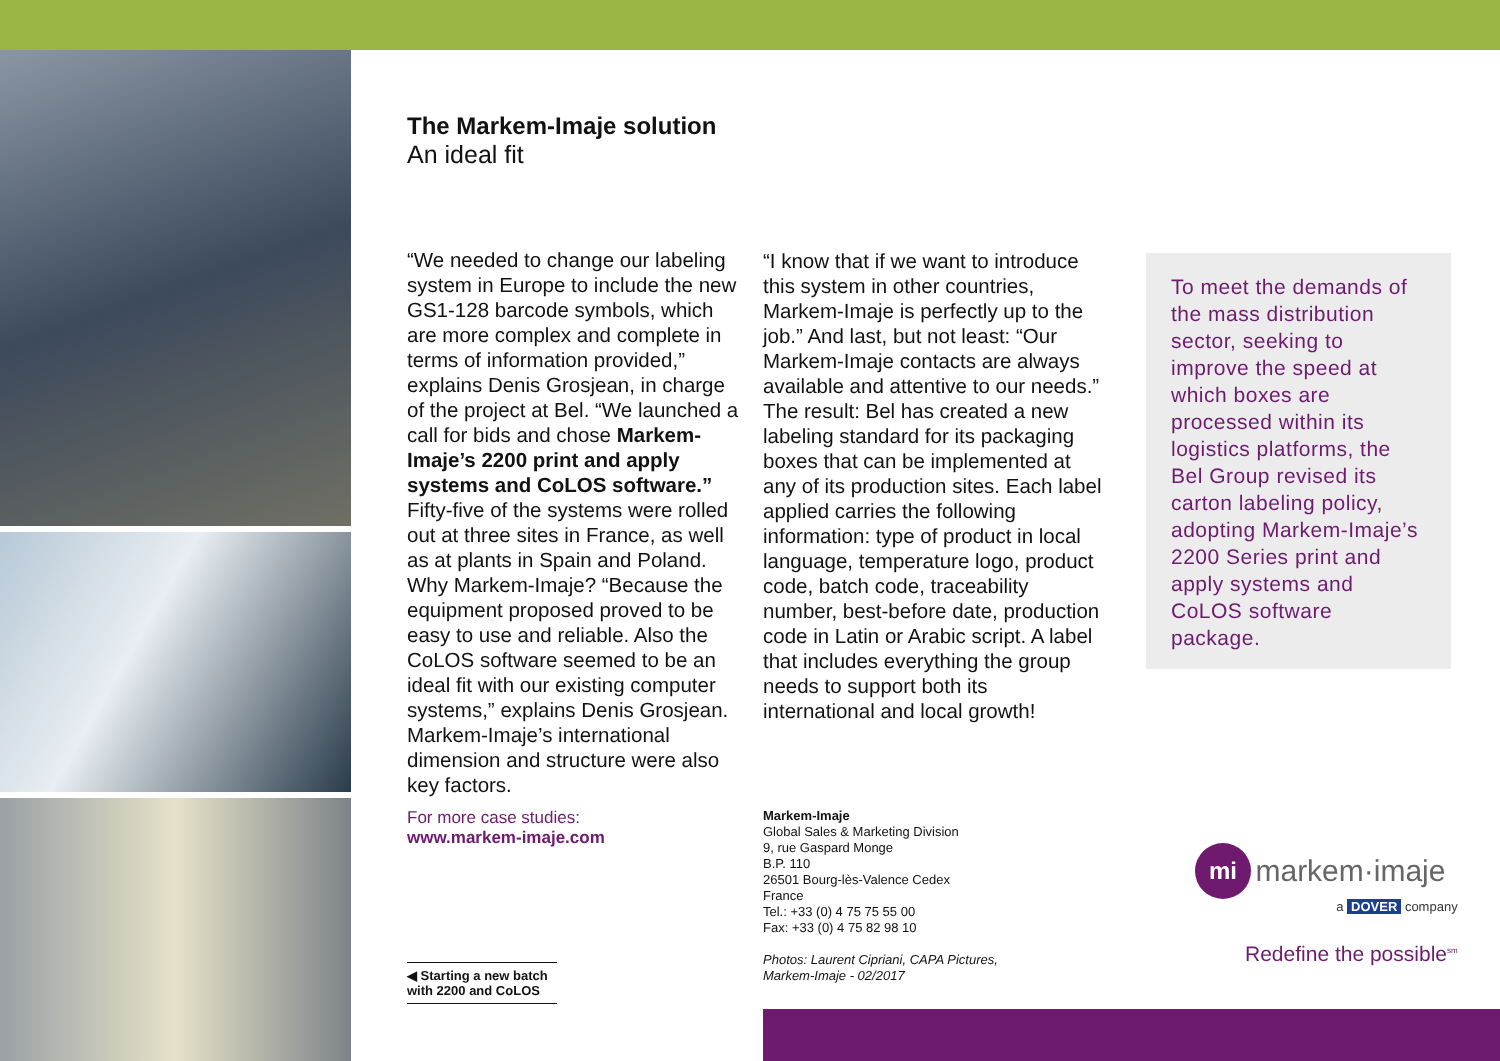The Markem-Imaje solution
An ideal fit
“We needed to change our labeling system in Europe to include the new GS1-128 barcode symbols, which are more complex and complete in terms of information provided,” explains Denis Grosjean, in charge of the project at Bel. “We launched a call for bids and chose Markem-Imaje’s 2200 print and apply systems and CoLOS software.” Fifty-five of the systems were rolled out at three sites in France, as well as at plants in Spain and Poland. Why Markem-Imaje? “Because the equipment proposed proved to be easy to use and reliable. Also the CoLOS software seemed to be an ideal fit with our existing computer systems,” explains Denis Grosjean. Markem-Imaje’s international dimension and structure were also key factors.
“I know that if we want to introduce this system in other countries, Markem-Imaje is perfectly up to the job.” And last, but not least: “Our Markem-Imaje contacts are always available and attentive to our needs.” The result: Bel has created a new labeling standard for its packaging boxes that can be implemented at any of its production sites. Each label applied carries the following information: type of product in local language, temperature logo, product code, batch code, traceability number, best-before date, production code in Latin or Arabic script. A label that includes everything the group needs to support both its international and local growth!
To meet the demands of the mass distribution sector, seeking to improve the speed at which boxes are processed within its logistics platforms, the Bel Group revised its carton labeling policy, adopting Markem-Imaje’s 2200 Series print and apply systems and CoLOS software package.
For more case studies:
www.markem-imaje.com
Markem-Imaje
Global Sales & Marketing Division
9, rue Gaspard Monge
B.P. 110
26501 Bourg-lès-Valence Cedex
France
Tel.: +33 (0) 4 75 75 55 00
Fax: +33 (0) 4 75 82 98 10
Photos: Laurent Cipriani, CAPA Pictures,
Markem-Imaje - 02/2017
◀ Starting a new batch
with 2200 and CoLOS
mi markem·imaje
a DOVER company
Redefine the possible<sup>sm</sup>